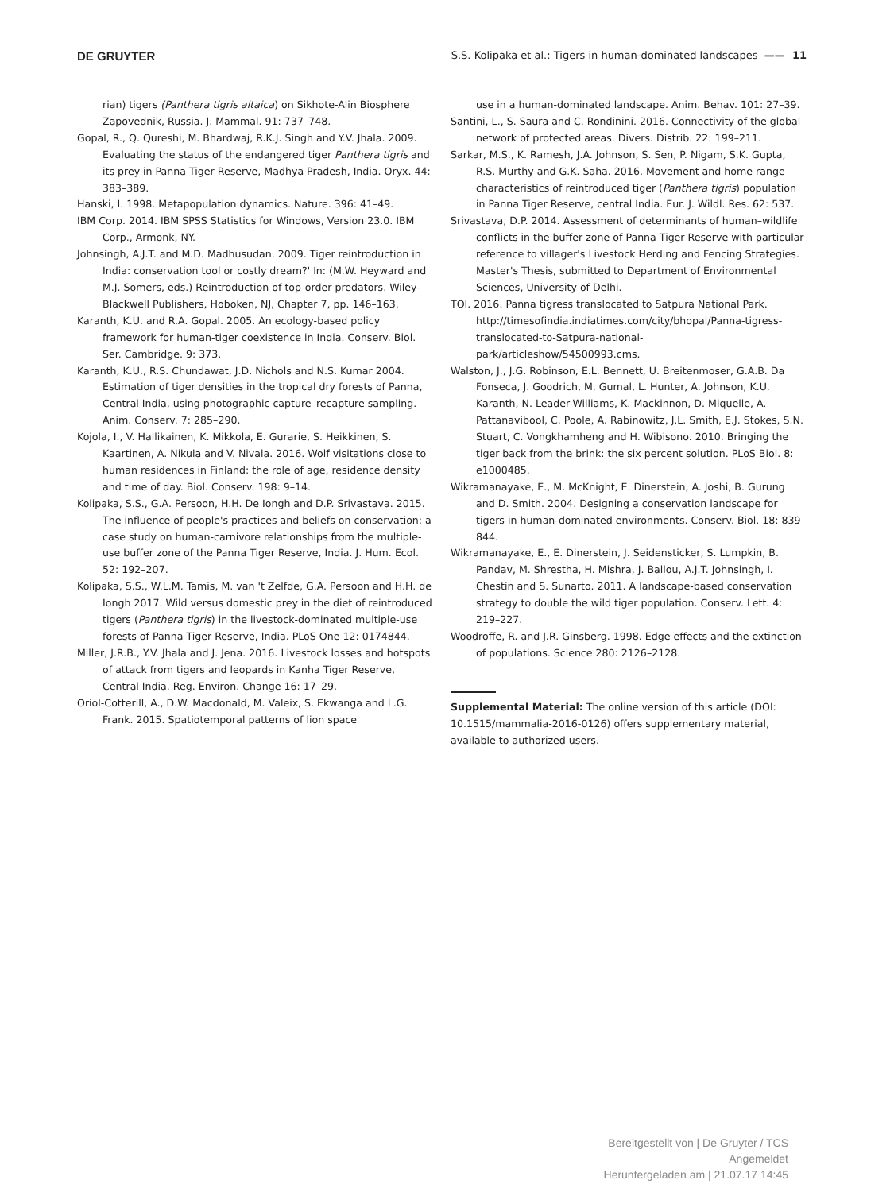DE GRUYTER S.S. Kolipaka et al.: Tigers in human-dominated landscapes —— 11
rian) tigers (Panthera tigris altaica) on Sikhote-Alin Biosphere Zapovednik, Russia. J. Mammal. 91: 737–748.
Gopal, R., Q. Qureshi, M. Bhardwaj, R.K.J. Singh and Y.V. Jhala. 2009. Evaluating the status of the endangered tiger Panthera tigris and its prey in Panna Tiger Reserve, Madhya Pradesh, India. Oryx. 44: 383–389.
Hanski, I. 1998. Metapopulation dynamics. Nature. 396: 41–49.
IBM Corp. 2014. IBM SPSS Statistics for Windows, Version 23.0. IBM Corp., Armonk, NY.
Johnsingh, A.J.T. and M.D. Madhusudan. 2009. Tiger reintroduction in India: conservation tool or costly dream?' In: (M.W. Heyward and M.J. Somers, eds.) Reintroduction of top-order predators. Wiley-Blackwell Publishers, Hoboken, NJ, Chapter 7, pp. 146–163.
Karanth, K.U. and R.A. Gopal. 2005. An ecology-based policy framework for human-tiger coexistence in India. Conserv. Biol. Ser. Cambridge. 9: 373.
Karanth, K.U., R.S. Chundawat, J.D. Nichols and N.S. Kumar 2004. Estimation of tiger densities in the tropical dry forests of Panna, Central India, using photographic capture–recapture sampling. Anim. Conserv. 7: 285–290.
Kojola, I., V. Hallikainen, K. Mikkola, E. Gurarie, S. Heikkinen, S. Kaartinen, A. Nikula and V. Nivala. 2016. Wolf visitations close to human residences in Finland: the role of age, residence density and time of day. Biol. Conserv. 198: 9–14.
Kolipaka, S.S., G.A. Persoon, H.H. De Iongh and D.P. Srivastava. 2015. The influence of people's practices and beliefs on conservation: a case study on human-carnivore relationships from the multiple-use buffer zone of the Panna Tiger Reserve, India. J. Hum. Ecol. 52: 192–207.
Kolipaka, S.S., W.L.M. Tamis, M. van 't Zelfde, G.A. Persoon and H.H. de Iongh 2017. Wild versus domestic prey in the diet of reintroduced tigers (Panthera tigris) in the livestock-dominated multiple-use forests of Panna Tiger Reserve, India. PLoS One 12: 0174844.
Miller, J.R.B., Y.V. Jhala and J. Jena. 2016. Livestock losses and hotspots of attack from tigers and leopards in Kanha Tiger Reserve, Central India. Reg. Environ. Change 16: 17–29.
Oriol-Cotterill, A., D.W. Macdonald, M. Valeix, S. Ekwanga and L.G. Frank. 2015. Spatiotemporal patterns of lion space
use in a human-dominated landscape. Anim. Behav. 101: 27–39.
Santini, L., S. Saura and C. Rondinini. 2016. Connectivity of the global network of protected areas. Divers. Distrib. 22: 199–211.
Sarkar, M.S., K. Ramesh, J.A. Johnson, S. Sen, P. Nigam, S.K. Gupta, R.S. Murthy and G.K. Saha. 2016. Movement and home range characteristics of reintroduced tiger (Panthera tigris) population in Panna Tiger Reserve, central India. Eur. J. Wildl. Res. 62: 537.
Srivastava, D.P. 2014. Assessment of determinants of human–wildlife conflicts in the buffer zone of Panna Tiger Reserve with particular reference to villager's Livestock Herding and Fencing Strategies. Master's Thesis, submitted to Department of Environmental Sciences, University of Delhi.
TOI. 2016. Panna tigress translocated to Satpura National Park. http://timesofindia.indiatimes.com/city/bhopal/Panna-tigress-translocated-to-Satpura-national-park/articleshow/54500993.cms.
Walston, J., J.G. Robinson, E.L. Bennett, U. Breitenmoser, G.A.B. Da Fonseca, J. Goodrich, M. Gumal, L. Hunter, A. Johnson, K.U. Karanth, N. Leader-Williams, K. Mackinnon, D. Miquelle, A. Pattanavibool, C. Poole, A. Rabinowitz, J.L. Smith, E.J. Stokes, S.N. Stuart, C. Vongkhamheng and H. Wibisono. 2010. Bringing the tiger back from the brink: the six percent solution. PLoS Biol. 8: e1000485.
Wikramanayake, E., M. McKnight, E. Dinerstein, A. Joshi, B. Gurung and D. Smith. 2004. Designing a conservation landscape for tigers in human-dominated environments. Conserv. Biol. 18: 839–844.
Wikramanayake, E., E. Dinerstein, J. Seidensticker, S. Lumpkin, B. Pandav, M. Shrestha, H. Mishra, J. Ballou, A.J.T. Johnsingh, I. Chestin and S. Sunarto. 2011. A landscape-based conservation strategy to double the wild tiger population. Conserv. Lett. 4: 219–227.
Woodroffe, R. and J.R. Ginsberg. 1998. Edge effects and the extinction of populations. Science 280: 2126–2128.
Supplemental Material: The online version of this article (DOI: 10.1515/mammalia-2016-0126) offers supplementary material, available to authorized users.
Bereitgestellt von | De Gruyter / TCS
Angemeldet
Heruntergeladen am | 21.07.17 14:45